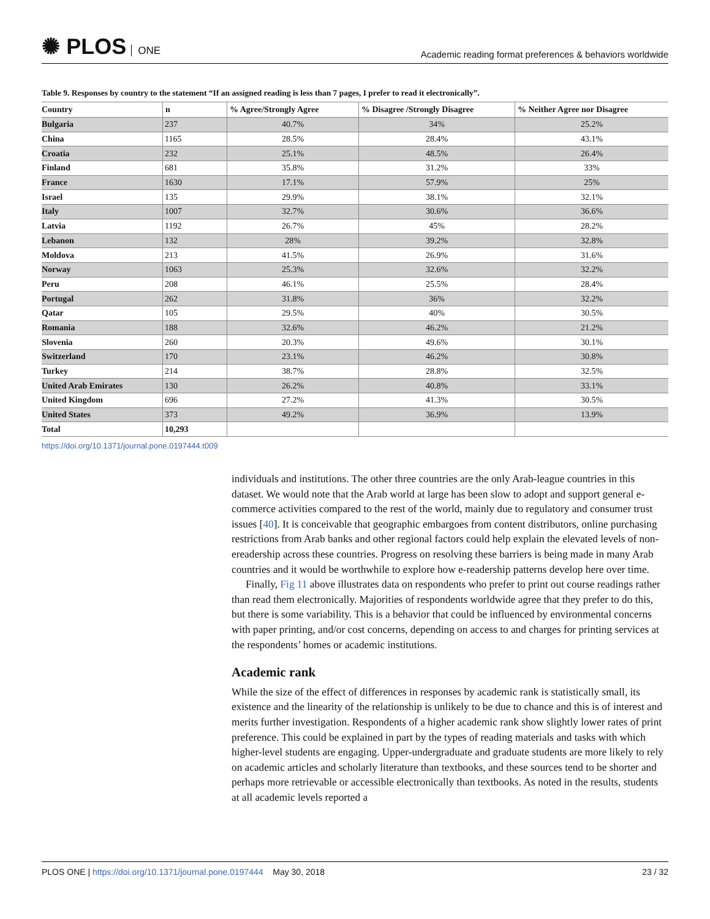✺ PLOS ONE
Academic reading format preferences & behaviors worldwide
Table 9. Responses by country to the statement “If an assigned reading is less than 7 pages, I prefer to read it electronically”.
| Country | n | % Agree/Strongly Agree | % Disagree /Strongly Disagree | % Neither Agree nor Disagree |
| --- | --- | --- | --- | --- |
| Bulgaria | 237 | 40.7% | 34% | 25.2% |
| China | 1165 | 28.5% | 28.4% | 43.1% |
| Croatia | 232 | 25.1% | 48.5% | 26.4% |
| Finland | 681 | 35.8% | 31.2% | 33% |
| France | 1630 | 17.1% | 57.9% | 25% |
| Israel | 135 | 29.9% | 38.1% | 32.1% |
| Italy | 1007 | 32.7% | 30.6% | 36.6% |
| Latvia | 1192 | 26.7% | 45% | 28.2% |
| Lebanon | 132 | 28% | 39.2% | 32.8% |
| Moldova | 213 | 41.5% | 26.9% | 31.6% |
| Norway | 1063 | 25.3% | 32.6% | 32.2% |
| Peru | 208 | 46.1% | 25.5% | 28.4% |
| Portugal | 262 | 31.8% | 36% | 32.2% |
| Qatar | 105 | 29.5% | 40% | 30.5% |
| Romania | 188 | 32.6% | 46.2% | 21.2% |
| Slovenia | 260 | 20.3% | 49.6% | 30.1% |
| Switzerland | 170 | 23.1% | 46.2% | 30.8% |
| Turkey | 214 | 38.7% | 28.8% | 32.5% |
| United Arab Emirates | 130 | 26.2% | 40.8% | 33.1% |
| United Kingdom | 696 | 27.2% | 41.3% | 30.5% |
| United States | 373 | 49.2% | 36.9% | 13.9% |
| Total | 10,293 | | | |
https://doi.org/10.1371/journal.pone.0197444.t009
individuals and institutions. The other three countries are the only Arab-league countries in this dataset. We would note that the Arab world at large has been slow to adopt and support general e-commerce activities compared to the rest of the world, mainly due to regulatory and consumer trust issues [40]. It is conceivable that geographic embargoes from content distributors, online purchasing restrictions from Arab banks and other regional factors could help explain the elevated levels of non-ereadership across these countries. Progress on resolving these barriers is being made in many Arab countries and it would be worthwhile to explore how e-readership patterns develop here over time.
Finally, Fig 11 above illustrates data on respondents who prefer to print out course readings rather than read them electronically. Majorities of respondents worldwide agree that they prefer to do this, but there is some variability. This is a behavior that could be influenced by environmental concerns with paper printing, and/or cost concerns, depending on access to and charges for printing services at the respondents’ homes or academic institutions.
Academic rank
While the size of the effect of differences in responses by academic rank is statistically small, its existence and the linearity of the relationship is unlikely to be due to chance and this is of interest and merits further investigation. Respondents of a higher academic rank show slightly lower rates of print preference. This could be explained in part by the types of reading materials and tasks with which higher-level students are engaging. Upper-undergraduate and graduate students are more likely to rely on academic articles and scholarly literature than textbooks, and these sources tend to be shorter and perhaps more retrievable or accessible electronically than textbooks. As noted in the results, students at all academic levels reported a
PLOS ONE | https://doi.org/10.1371/journal.pone.0197444 May 30, 2018
23 / 32